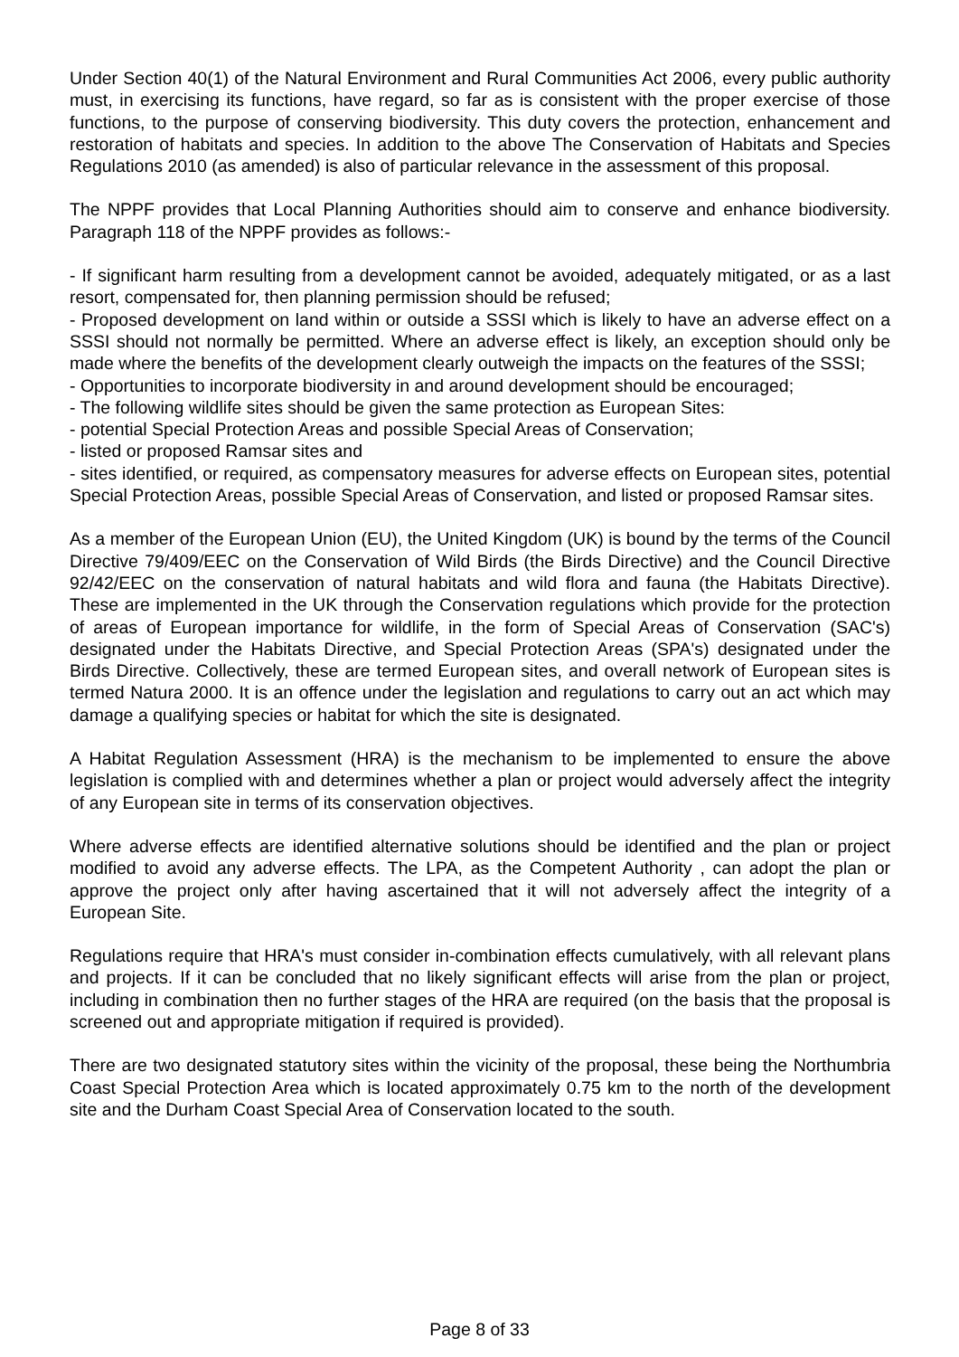Under Section 40(1) of the Natural Environment and Rural Communities Act 2006, every public authority must, in exercising its functions, have regard, so far as is consistent with the proper exercise of those functions, to the purpose of conserving biodiversity. This duty covers the protection, enhancement and restoration of habitats and species. In addition to the above The Conservation of Habitats and Species Regulations 2010 (as amended) is also of particular relevance in the assessment of this proposal.
The NPPF provides that Local Planning Authorities should aim to conserve and enhance biodiversity. Paragraph 118 of the NPPF provides as follows:-
- If significant harm resulting from a development cannot be avoided, adequately mitigated, or as a last resort, compensated for, then planning permission should be refused;
- Proposed development on land within or outside a SSSI which is likely to have an adverse effect on a SSSI should not normally be permitted. Where an adverse effect is likely, an exception should only be made where the benefits of the development clearly outweigh the impacts on the features of the SSSI;
- Opportunities to incorporate biodiversity in and around development should be encouraged;
- The following wildlife sites should be given the same protection as European Sites:
- potential Special Protection Areas and possible Special Areas of Conservation;
- listed or proposed Ramsar sites and
- sites identified, or required, as compensatory measures for adverse effects on European sites, potential Special Protection Areas, possible Special Areas of Conservation, and listed or proposed Ramsar sites.
As a member of the European Union (EU), the United Kingdom (UK) is bound by the terms of the Council Directive 79/409/EEC on the Conservation of Wild Birds (the Birds Directive) and the Council Directive 92/42/EEC on the conservation of natural habitats and wild flora and fauna (the Habitats Directive). These are implemented in the UK through the Conservation regulations which provide for the protection of areas of European importance for wildlife, in the form of Special Areas of Conservation (SAC's) designated under the Habitats Directive, and Special Protection Areas (SPA's) designated under the Birds Directive. Collectively, these are termed European sites, and overall network of European sites is termed Natura 2000. It is an offence under the legislation and regulations to carry out an act which may damage a qualifying species or habitat for which the site is designated.
A Habitat Regulation Assessment (HRA) is the mechanism to be implemented to ensure the above legislation is complied with and determines whether a plan or project would adversely affect the integrity of any European site in terms of its conservation objectives.
Where adverse effects are identified alternative solutions should be identified and the plan or project modified to avoid any adverse effects. The LPA, as the Competent Authority , can adopt the plan or approve the project only after having ascertained that it will not adversely affect the integrity of a European Site.
Regulations require that HRA's must consider in-combination effects cumulatively, with all relevant plans and projects. If it can be concluded that no likely significant effects will arise from the plan or project, including in combination then no further stages of the HRA are required (on the basis that the proposal is screened out and appropriate mitigation if required is provided).
There are two designated statutory sites within the vicinity of the proposal, these being the Northumbria Coast Special Protection Area which is located approximately 0.75 km to the north of the development site and the Durham Coast Special Area of Conservation located to the south.
Page 8 of 33